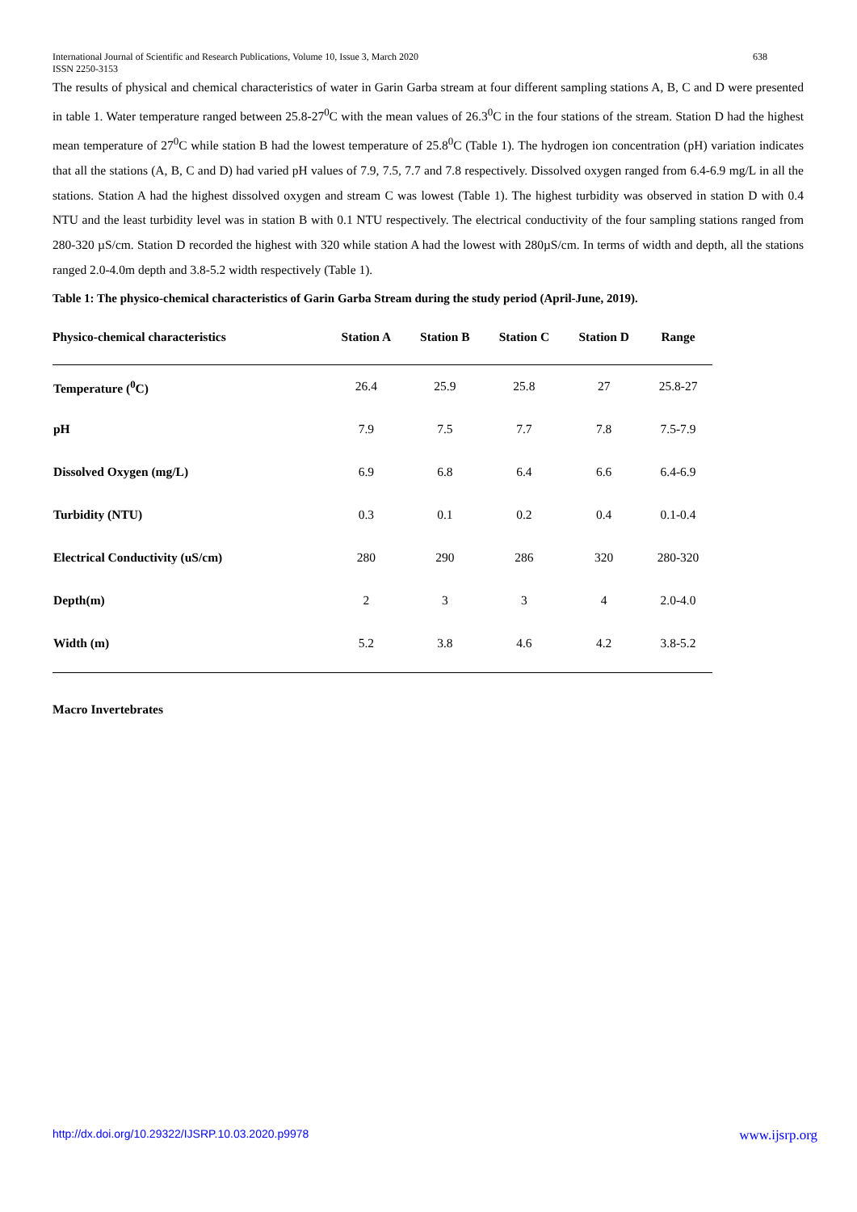International Journal of Scientific and Research Publications, Volume 10, Issue 3, March 2020
ISSN 2250-3153
638
The results of physical and chemical characteristics of water in Garin Garba stream at four different sampling stations A, B, C and D were presented in table 1. Water temperature ranged between 25.8-27<sup>0</sup>C with the mean values of 26.3<sup>0</sup>C in the four stations of the stream. Station D had the highest mean temperature of 27<sup>0</sup>C while station B had the lowest temperature of 25.8<sup>0</sup>C (Table 1). The hydrogen ion concentration (pH) variation indicates that all the stations (A, B, C and D) had varied pH values of 7.9, 7.5, 7.7 and 7.8 respectively. Dissolved oxygen ranged from 6.4-6.9 mg/L in all the stations. Station A had the highest dissolved oxygen and stream C was lowest (Table 1). The highest turbidity was observed in station D with 0.4 NTU and the least turbidity level was in station B with 0.1 NTU respectively. The electrical conductivity of the four sampling stations ranged from 280-320 µS/cm. Station D recorded the highest with 320 while station A had the lowest with 280µS/cm. In terms of width and depth, all the stations ranged 2.0-4.0m depth and 3.8-5.2 width respectively (Table 1).
Table 1: The physico-chemical characteristics of Garin Garba Stream during the study period (April-June, 2019).
| Physico-chemical characteristics | Station A | Station B | Station C | Station D | Range |
| --- | --- | --- | --- | --- | --- |
| Temperature (<sup>0</sup>C) | 26.4 | 25.9 | 25.8 | 27 | 25.8-27 |
| pH | 7.9 | 7.5 | 7.7 | 7.8 | 7.5-7.9 |
| Dissolved Oxygen (mg/L) | 6.9 | 6.8 | 6.4 | 6.6 | 6.4-6.9 |
| Turbidity (NTU) | 0.3 | 0.1 | 0.2 | 0.4 | 0.1-0.4 |
| Electrical Conductivity (uS/cm) | 280 | 290 | 286 | 320 | 280-320 |
| Depth(m) | 2 | 3 | 3 | 4 | 2.0-4.0 |
| Width (m) | 5.2 | 3.8 | 4.6 | 4.2 | 3.8-5.2 |
Macro Invertebrates
http://dx.doi.org/10.29322/IJSRP.10.03.2020.p9978 www.ijsrp.org